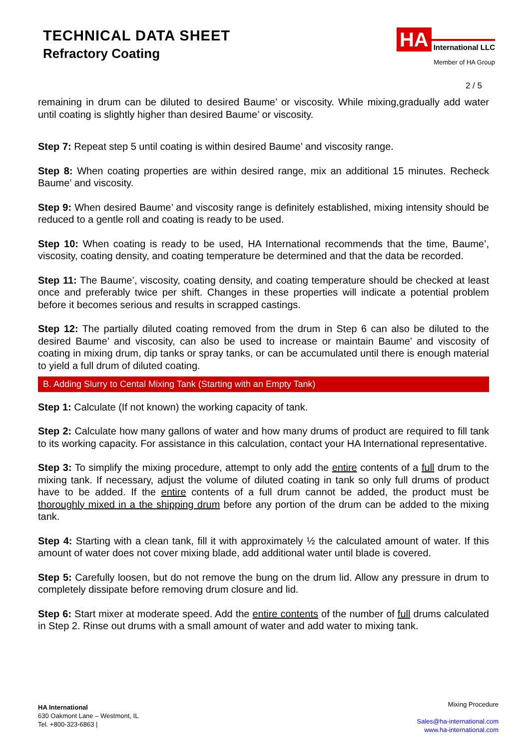TECHNICAL DATA SHEET
Refractory Coating
HA International LLC
Member of HA Group
2 / 5
remaining in drum can be diluted to desired Baume’ or viscosity. While mixing,gradually add water until coating is slightly higher than desired Baume’ or viscosity.
Step 7: Repeat step 5 until coating is within desired Baume’ and viscosity range.
Step 8: When coating properties are within desired range, mix an additional 15 minutes. Recheck Baume’ and viscosity.
Step 9: When desired Baume’ and viscosity range is definitely established, mixing intensity should be reduced to a gentle roll and coating is ready to be used.
Step 10: When coating is ready to be used, HA International recommends that the time, Baume’, viscosity, coating density, and coating temperature be determined and that the data be recorded.
Step 11: The Baume’, viscosity, coating density, and coating temperature should be checked at least once and preferably twice per shift. Changes in these properties will indicate a potential problem before it becomes serious and results in scrapped castings.
Step 12: The partially diluted coating removed from the drum in Step 6 can also be diluted to the desired Baume’ and viscosity, can also be used to increase or maintain Baume’ and viscosity of coating in mixing drum, dip tanks or spray tanks, or can be accumulated until there is enough material to yield a full drum of diluted coating.
B. Adding Slurry to Cental Mixing Tank (Starting with an Empty Tank)
Step 1: Calculate (If not known) the working capacity of tank.
Step 2: Calculate how many gallons of water and how many drums of product are required to fill tank to its working capacity. For assistance in this calculation, contact your HA International representative.
Step 3: To simplify the mixing procedure, attempt to only add the entire contents of a full drum to the mixing tank. If necessary, adjust the volume of diluted coating in tank so only full drums of product have to be added. If the entire contents of a full drum cannot be added, the product must be thoroughly mixed in a the shipping drum before any portion of the drum can be added to the mixing tank.
Step 4: Starting with a clean tank, fill it with approximately ½ the calculated amount of water. If this amount of water does not cover mixing blade, add additional water until blade is covered.
Step 5: Carefully loosen, but do not remove the bung on the drum lid. Allow any pressure in drum to completely dissipate before removing drum closure and lid.
Step 6: Start mixer at moderate speed. Add the entire contents of the number of full drums calculated in Step 2. Rinse out drums with a small amount of water and add water to mixing tank.
HA International
630 Oakmont Lane – Westmont, IL
Tel. +800-323-6863 |
Mixing Procedure
Sales@ha-international.com
www.ha-international.com